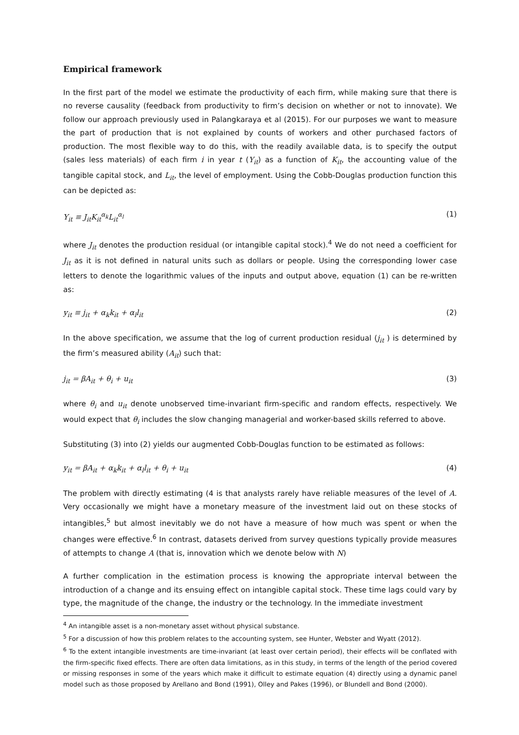Empirical framework
In the first part of the model we estimate the productivity of each firm, while making sure that there is no reverse causality (feedback from productivity to firm’s decision on whether or not to innovate). We follow our approach previously used in Palangkaraya et al (2015). For our purposes we want to measure the part of production that is not explained by counts of workers and other purchased factors of production. The most flexible way to do this, with the readily available data, is to specify the output (sales less materials) of each firm i in year t (Y<sub>it</sub>) as a function of K<sub>it</sub>, the accounting value of the tangible capital stock, and L<sub>it</sub>, the level of employment. Using the Cobb-Douglas production function this can be depicted as:
Y<sub>it</sub> ≡ J<sub>it</sub>K<sub>it</sub><sup>α<sub>k</sub></sup>L<sub>it</sub><sup>α<sub>l</sub></sup> (1)
where J<sub>it</sub> denotes the production residual (or intangible capital stock).<sup>4</sup> We do not need a coefficient for J<sub>it</sub> as it is not defined in natural units such as dollars or people. Using the corresponding lower case letters to denote the logarithmic values of the inputs and output above, equation (1) can be re-written as:
y<sub>it</sub> ≡ j<sub>it</sub> + α<sub>k</sub>k<sub>it</sub> + α<sub>l</sub>l<sub>it</sub> (2)
In the above specification, we assume that the log of current production residual (j<sub>it</sub> ) is determined by the firm’s measured ability (A<sub>it</sub>) such that:
j<sub>it</sub> = βA<sub>it</sub> + θ<sub>i</sub> + u<sub>it</sub> (3)
where θ<sub>i</sub> and u<sub>it</sub> denote unobserved time-invariant firm-specific and random effects, respectively. We would expect that θ<sub>i</sub> includes the slow changing managerial and worker-based skills referred to above.
Substituting (3) into (2) yields our augmented Cobb-Douglas function to be estimated as follows:
y<sub>it</sub> = βA<sub>it</sub> + α<sub>k</sub>k<sub>it</sub> + α<sub>l</sub>l<sub>it</sub> + θ<sub>i</sub> + u<sub>it</sub> (4)
The problem with directly estimating (4 is that analysts rarely have reliable measures of the level of A. Very occasionally we might have a monetary measure of the investment laid out on these stocks of intangibles,<sup>5</sup> but almost inevitably we do not have a measure of how much was spent or when the changes were effective.<sup>6</sup> In contrast, datasets derived from survey questions typically provide measures of attempts to change A (that is, innovation which we denote below with N)
A further complication in the estimation process is knowing the appropriate interval between the introduction of a change and its ensuing effect on intangible capital stock. These time lags could vary by type, the magnitude of the change, the industry or the technology. In the immediate investment
<sup>4</sup> An intangible asset is a non-monetary asset without physical substance.
<sup>5</sup> For a discussion of how this problem relates to the accounting system, see Hunter, Webster and Wyatt (2012).
<sup>6</sup> To the extent intangible investments are time-invariant (at least over certain period), their effects will be conflated with the firm-specific fixed effects. There are often data limitations, as in this study, in terms of the length of the period covered or missing responses in some of the years which make it difficult to estimate equation (4) directly using a dynamic panel model such as those proposed by Arellano and Bond (1991), Olley and Pakes (1996), or Blundell and Bond (2000).